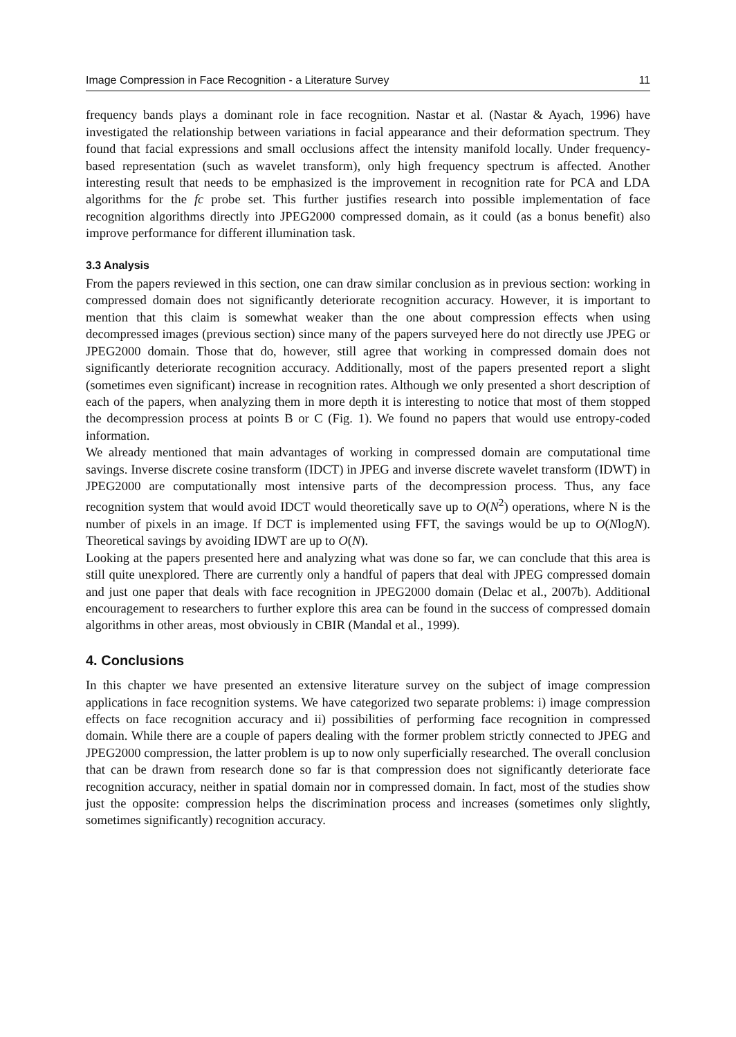Image Compression in Face Recognition - a Literature Survey 11
frequency bands plays a dominant role in face recognition. Nastar et al. (Nastar & Ayach, 1996) have investigated the relationship between variations in facial appearance and their deformation spectrum. They found that facial expressions and small occlusions affect the intensity manifold locally. Under frequency-based representation (such as wavelet transform), only high frequency spectrum is affected. Another interesting result that needs to be emphasized is the improvement in recognition rate for PCA and LDA algorithms for the fc probe set. This further justifies research into possible implementation of face recognition algorithms directly into JPEG2000 compressed domain, as it could (as a bonus benefit) also improve performance for different illumination task.
3.3 Analysis
From the papers reviewed in this section, one can draw similar conclusion as in previous section: working in compressed domain does not significantly deteriorate recognition accuracy. However, it is important to mention that this claim is somewhat weaker than the one about compression effects when using decompressed images (previous section) since many of the papers surveyed here do not directly use JPEG or JPEG2000 domain. Those that do, however, still agree that working in compressed domain does not significantly deteriorate recognition accuracy. Additionally, most of the papers presented report a slight (sometimes even significant) increase in recognition rates. Although we only presented a short description of each of the papers, when analyzing them in more depth it is interesting to notice that most of them stopped the decompression process at points B or C (Fig. 1). We found no papers that would use entropy-coded information.
We already mentioned that main advantages of working in compressed domain are computational time savings. Inverse discrete cosine transform (IDCT) in JPEG and inverse discrete wavelet transform (IDWT) in JPEG2000 are computationally most intensive parts of the decompression process. Thus, any face recognition system that would avoid IDCT would theoretically save up to O(N<sup>2</sup>) operations, where N is the number of pixels in an image. If DCT is implemented using FFT, the savings would be up to O(NlogN). Theoretical savings by avoiding IDWT are up to O(N).
Looking at the papers presented here and analyzing what was done so far, we can conclude that this area is still quite unexplored. There are currently only a handful of papers that deal with JPEG compressed domain and just one paper that deals with face recognition in JPEG2000 domain (Delac et al., 2007b). Additional encouragement to researchers to further explore this area can be found in the success of compressed domain algorithms in other areas, most obviously in CBIR (Mandal et al., 1999).
4. Conclusions
In this chapter we have presented an extensive literature survey on the subject of image compression applications in face recognition systems. We have categorized two separate problems: i) image compression effects on face recognition accuracy and ii) possibilities of performing face recognition in compressed domain. While there are a couple of papers dealing with the former problem strictly connected to JPEG and JPEG2000 compression, the latter problem is up to now only superficially researched. The overall conclusion that can be drawn from research done so far is that compression does not significantly deteriorate face recognition accuracy, neither in spatial domain nor in compressed domain. In fact, most of the studies show just the opposite: compression helps the discrimination process and increases (sometimes only slightly, sometimes significantly) recognition accuracy.